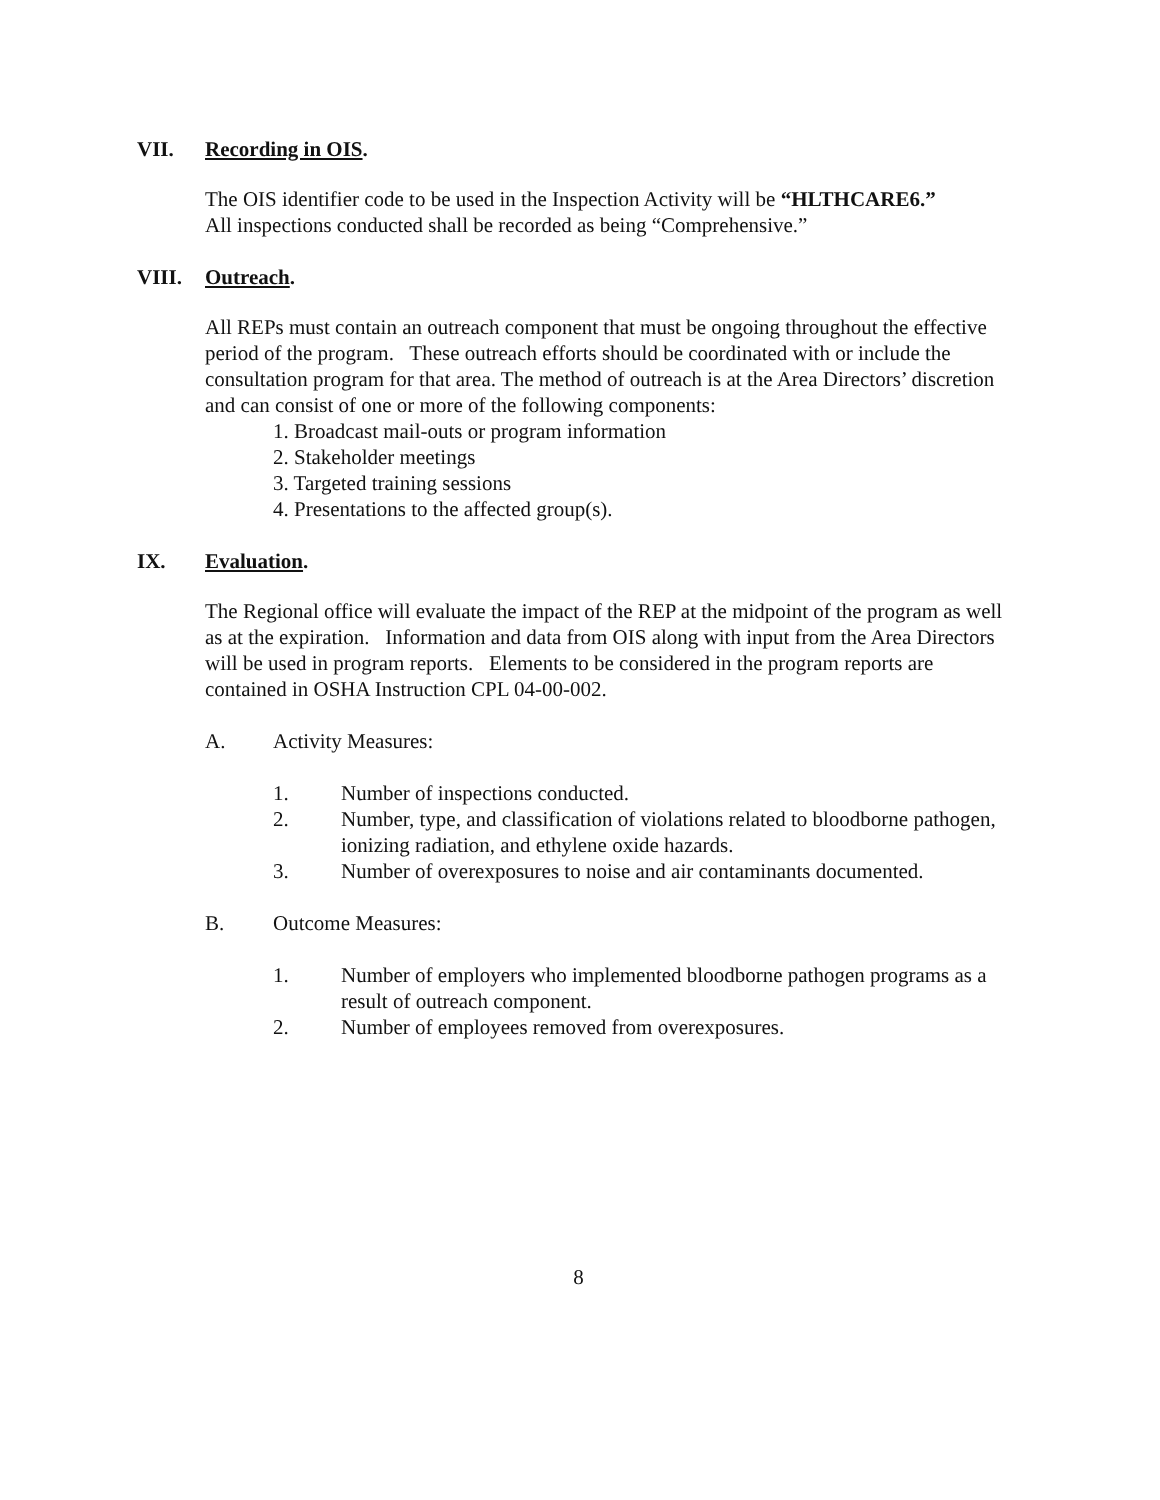VII. Recording in OIS.
The OIS identifier code to be used in the Inspection Activity will be “HLTHCARE6.”
All inspections conducted shall be recorded as being “Comprehensive.”
VIII. Outreach.
All REPs must contain an outreach component that must be ongoing throughout the effective period of the program. These outreach efforts should be coordinated with or include the consultation program for that area. The method of outreach is at the Area Directors’ discretion and can consist of one or more of the following components:
1. Broadcast mail-outs or program information
2. Stakeholder meetings
3. Targeted training sessions
4. Presentations to the affected group(s).
IX. Evaluation.
The Regional office will evaluate the impact of the REP at the midpoint of the program as well as at the expiration. Information and data from OIS along with input from the Area Directors will be used in program reports. Elements to be considered in the program reports are contained in OSHA Instruction CPL 04-00-002.
A. Activity Measures:
1. Number of inspections conducted.
2. Number, type, and classification of violations related to bloodborne pathogen, ionizing radiation, and ethylene oxide hazards.
3. Number of overexposures to noise and air contaminants documented.
B. Outcome Measures:
1. Number of employers who implemented bloodborne pathogen programs as a result of outreach component.
2. Number of employees removed from overexposures.
8